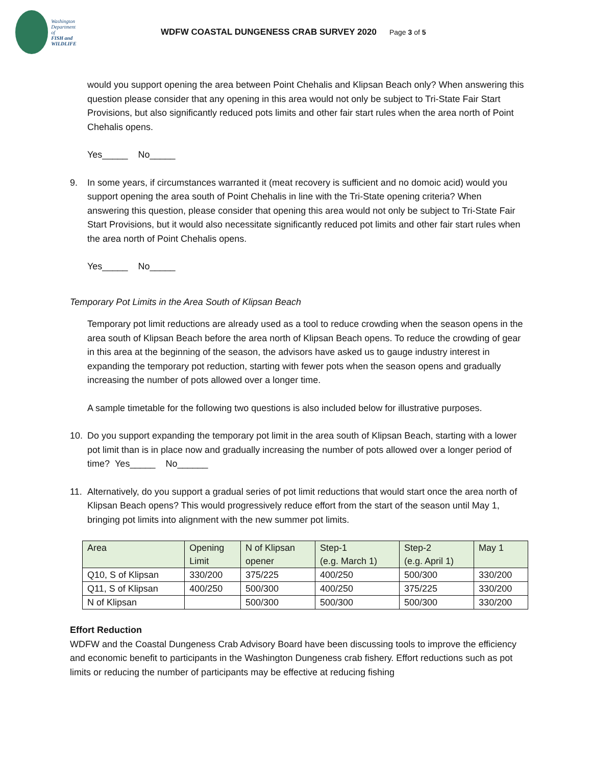Washington
Department of
FISH and
WILDLIFE
WDFW COASTAL DUNGENESS CRAB SURVEY 2020 Page 3 of 5
would you support opening the area between Point Chehalis and Klipsan Beach only? When answering this question please consider that any opening in this area would not only be subject to Tri-State Fair Start Provisions, but also significantly reduced pots limits and other fair start rules when the area north of Point Chehalis opens.
Yes_____ No_____
9. In some years, if circumstances warranted it (meat recovery is sufficient and no domoic acid) would you support opening the area south of Point Chehalis in line with the Tri-State opening criteria? When answering this question, please consider that opening this area would not only be subject to Tri-State Fair Start Provisions, but it would also necessitate significantly reduced pot limits and other fair start rules when the area north of Point Chehalis opens.
Yes_____ No_____
Temporary Pot Limits in the Area South of Klipsan Beach
Temporary pot limit reductions are already used as a tool to reduce crowding when the season opens in the area south of Klipsan Beach before the area north of Klipsan Beach opens. To reduce the crowding of gear in this area at the beginning of the season, the advisors have asked us to gauge industry interest in expanding the temporary pot reduction, starting with fewer pots when the season opens and gradually increasing the number of pots allowed over a longer time.
A sample timetable for the following two questions is also included below for illustrative purposes.
10. Do you support expanding the temporary pot limit in the area south of Klipsan Beach, starting with a lower pot limit than is in place now and gradually increasing the number of pots allowed over a longer period of time? Yes_____ No______
11. Alternatively, do you support a gradual series of pot limit reductions that would start once the area north of Klipsan Beach opens? This would progressively reduce effort from the start of the season until May 1, bringing pot limits into alignment with the new summer pot limits.
| Area | Opening Limit | N of Klipsan opener | Step-1 (e.g. March 1) | Step-2 (e.g. April 1) | May 1 |
| Q10, S of Klipsan | 330/200 | 375/225 | 400/250 | 500/300 | 330/200 |
| Q11, S of Klipsan | 400/250 | 500/300 | 400/250 | 375/225 | 330/200 |
| N of Klipsan | | 500/300 | 500/300 | 500/300 | 330/200 |
Effort Reduction
WDFW and the Coastal Dungeness Crab Advisory Board have been discussing tools to improve the efficiency and economic benefit to participants in the Washington Dungeness crab fishery. Effort reductions such as pot limits or reducing the number of participants may be effective at reducing fishing